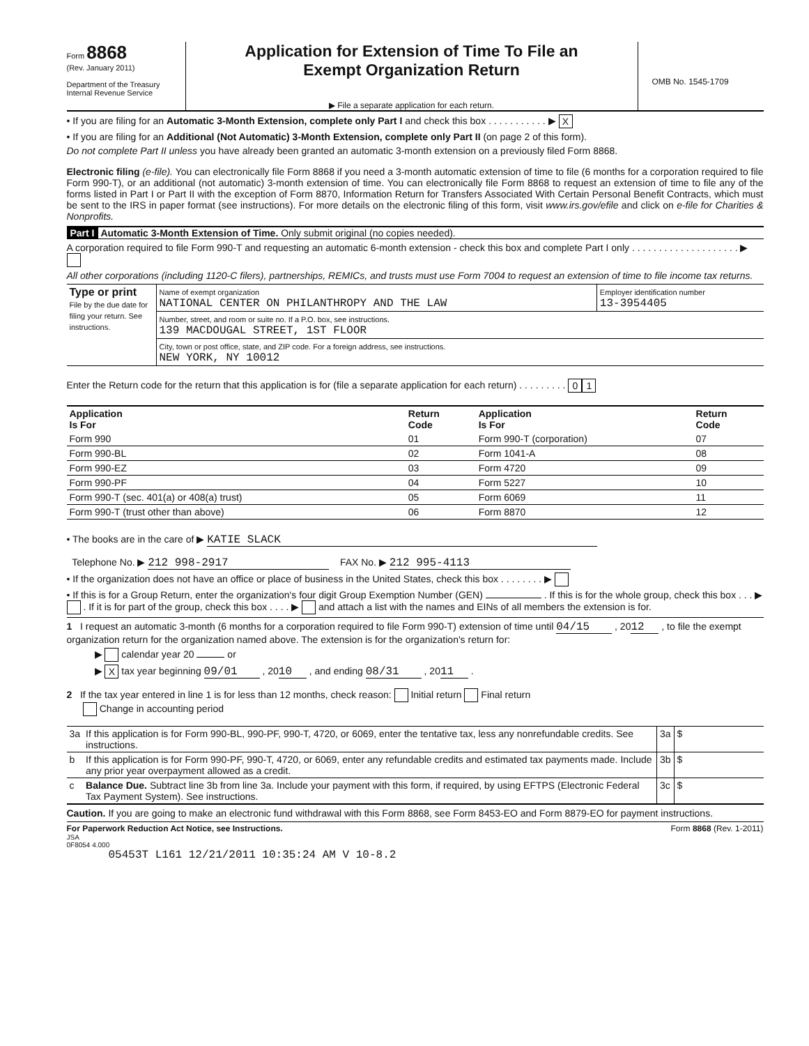Form 8868
(Rev. January 2011)
Department of the Treasury
Internal Revenue Service
Application for Extension of Time To File an
Exempt Organization Return
▶ File a separate application for each return.
OMB No. 1545-1709
• If you are filing for an Automatic 3-Month Extension, complete only Part I and check this box . . . . . . . . . . . ▶ X
• If you are filing for an Additional (Not Automatic) 3-Month Extension, complete only Part II (on page 2 of this form).
Do not complete Part II unless you have already been granted an automatic 3-month extension on a previously filed Form 8868.
Electronic filing (e-file). You can electronically file Form 8868 if you need a 3-month automatic extension of time to file (6 months for a corporation required to file Form 990-T), or an additional (not automatic) 3-month extension of time. You can electronically file Form 8868 to request an extension of time to file any of the forms listed in Part I or Part II with the exception of Form 8870, Information Return for Transfers Associated With Certain Personal Benefit Contracts, which must be sent to the IRS in paper format (see instructions). For more details on the electronic filing of this form, visit www.irs.gov/efile and click on e-file for Charities & Nonprofits.
Part I Automatic 3-Month Extension of Time. Only submit original (no copies needed).
A corporation required to file Form 990-T and requesting an automatic 6-month extension - check this box and complete Part I only . . . . . . . . . . . . . . . . . . . . ▶
All other corporations (including 1120-C filers), partnerships, REMICs, and trusts must use Form 7004 to request an extension of time to file income tax returns.
| Type or print File by the due date for filing your return. See instructions. | Name of exempt organization NATIONAL CENTER ON PHILANTHROPY AND THE LAW | Employer identification number 13-3954405 |
| | Number, street, and room or suite no. If a P.O. box, see instructions. 139 MACDOUGAL STREET, 1ST FLOOR | |
| | City, town or post office, state, and ZIP code. For a foreign address, see instructions. NEW YORK, NY 10012 | |
Enter the Return code for the return that this application is for (file a separate application for each return) . . . . . . . . . 0 1
| Application Is For | Return Code | Application Is For | Return Code |
| --- | --- | --- | --- |
| Form 990 | 01 | Form 990-T (corporation) | 07 |
| Form 990-BL | 02 | Form 1041-A | 08 |
| Form 990-EZ | 03 | Form 4720 | 09 |
| Form 990-PF | 04 | Form 5227 | 10 |
| Form 990-T (sec. 401(a) or 408(a) trust) | 05 | Form 6069 | 11 |
| Form 990-T (trust other than above) | 06 | Form 8870 | 12 |
• The books are in the care of ▶ KATIE SLACK
Telephone No. ▶ 212 998-2917 FAX No. ▶ 212 995-4113
• If the organization does not have an office or place of business in the United States, check this box . . . . . . . . ▶
• If this is for a Group Return, enter the organization's four digit Group Exemption Number (GEN) . If this is for the whole group, check this box . . . ▶ . If it is for part of the group, check this box . . . . ▶ and attach a list with the names and EINs of all members the extension is for.
1 I request an automatic 3-month (6 months for a corporation required to file Form 990-T) extension of time until 04/15 , 20 12 , to file the exempt organization return for the organization named above. The extension is for the organization's return for:
▶ calendar year 20 or
▶ X tax year beginning 09/01 , 20 10 , and ending 08/31 , 20 11 .
2 If the tax year entered in line 1 is for less than 12 months, check reason: Initial return Final return
Change in accounting period
| 3a | If this application is for Form 990-BL, 990-PF, 990-T, 4720, or 6069, enter the tentative tax, less any nonrefundable credits. See instructions. | 3a | $ |
| b | If this application is for Form 990-PF, 990-T, 4720, or 6069, enter any refundable credits and estimated tax payments made. Include any prior year overpayment allowed as a credit. | 3b | $ |
| c | Balance Due. Subtract line 3b from line 3a. Include your payment with this form, if required, by using EFTPS (Electronic Federal Tax Payment System). See instructions. | 3c | $ |
Caution. If you are going to make an electronic fund withdrawal with this Form 8868, see Form 8453-EO and Form 8879-EO for payment instructions.
For Paperwork Reduction Act Notice, see Instructions. Form 8868 (Rev. 1-2011)
JSA
0F8054 4.000
05453T L161 12/21/2011 10:35:24 AM V 10-8.2